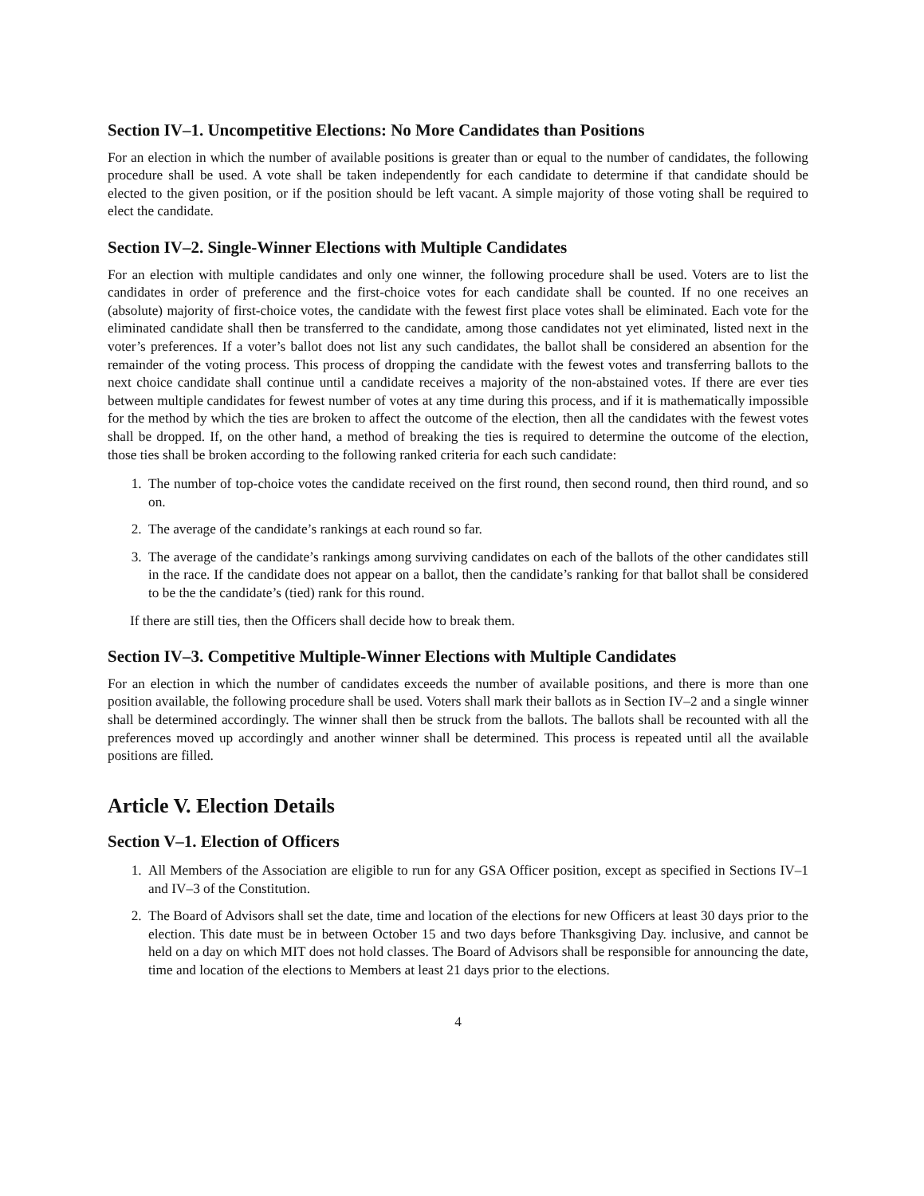Section IV–1. Uncompetitive Elections: No More Candidates than Positions
For an election in which the number of available positions is greater than or equal to the number of candidates, the following procedure shall be used. A vote shall be taken independently for each candidate to determine if that candidate should be elected to the given position, or if the position should be left vacant. A simple majority of those voting shall be required to elect the candidate.
Section IV–2. Single-Winner Elections with Multiple Candidates
For an election with multiple candidates and only one winner, the following procedure shall be used. Voters are to list the candidates in order of preference and the first-choice votes for each candidate shall be counted. If no one receives an (absolute) majority of first-choice votes, the candidate with the fewest first place votes shall be eliminated. Each vote for the eliminated candidate shall then be transferred to the candidate, among those candidates not yet eliminated, listed next in the voter’s preferences. If a voter’s ballot does not list any such candidates, the ballot shall be considered an absention for the remainder of the voting process. This process of dropping the candidate with the fewest votes and transferring ballots to the next choice candidate shall continue until a candidate receives a majority of the non-abstained votes. If there are ever ties between multiple candidates for fewest number of votes at any time during this process, and if it is mathematically impossible for the method by which the ties are broken to affect the outcome of the election, then all the candidates with the fewest votes shall be dropped. If, on the other hand, a method of breaking the ties is required to determine the outcome of the election, those ties shall be broken according to the following ranked criteria for each such candidate:
1. The number of top-choice votes the candidate received on the first round, then second round, then third round, and so on.
2. The average of the candidate’s rankings at each round so far.
3. The average of the candidate’s rankings among surviving candidates on each of the ballots of the other candidates still in the race. If the candidate does not appear on a ballot, then the candidate’s ranking for that ballot shall be considered to be the the candidate’s (tied) rank for this round.
If there are still ties, then the Officers shall decide how to break them.
Section IV–3. Competitive Multiple-Winner Elections with Multiple Candidates
For an election in which the number of candidates exceeds the number of available positions, and there is more than one position available, the following procedure shall be used. Voters shall mark their ballots as in Section IV–2 and a single winner shall be determined accordingly. The winner shall then be struck from the ballots. The ballots shall be recounted with all the preferences moved up accordingly and another winner shall be determined. This process is repeated until all the available positions are filled.
Article V. Election Details
Section V–1. Election of Officers
1. All Members of the Association are eligible to run for any GSA Officer position, except as specified in Sections IV–1 and IV–3 of the Constitution.
2. The Board of Advisors shall set the date, time and location of the elections for new Officers at least 30 days prior to the election. This date must be in between October 15 and two days before Thanksgiving Day. inclusive, and cannot be held on a day on which MIT does not hold classes. The Board of Advisors shall be responsible for announcing the date, time and location of the elections to Members at least 21 days prior to the elections.
4